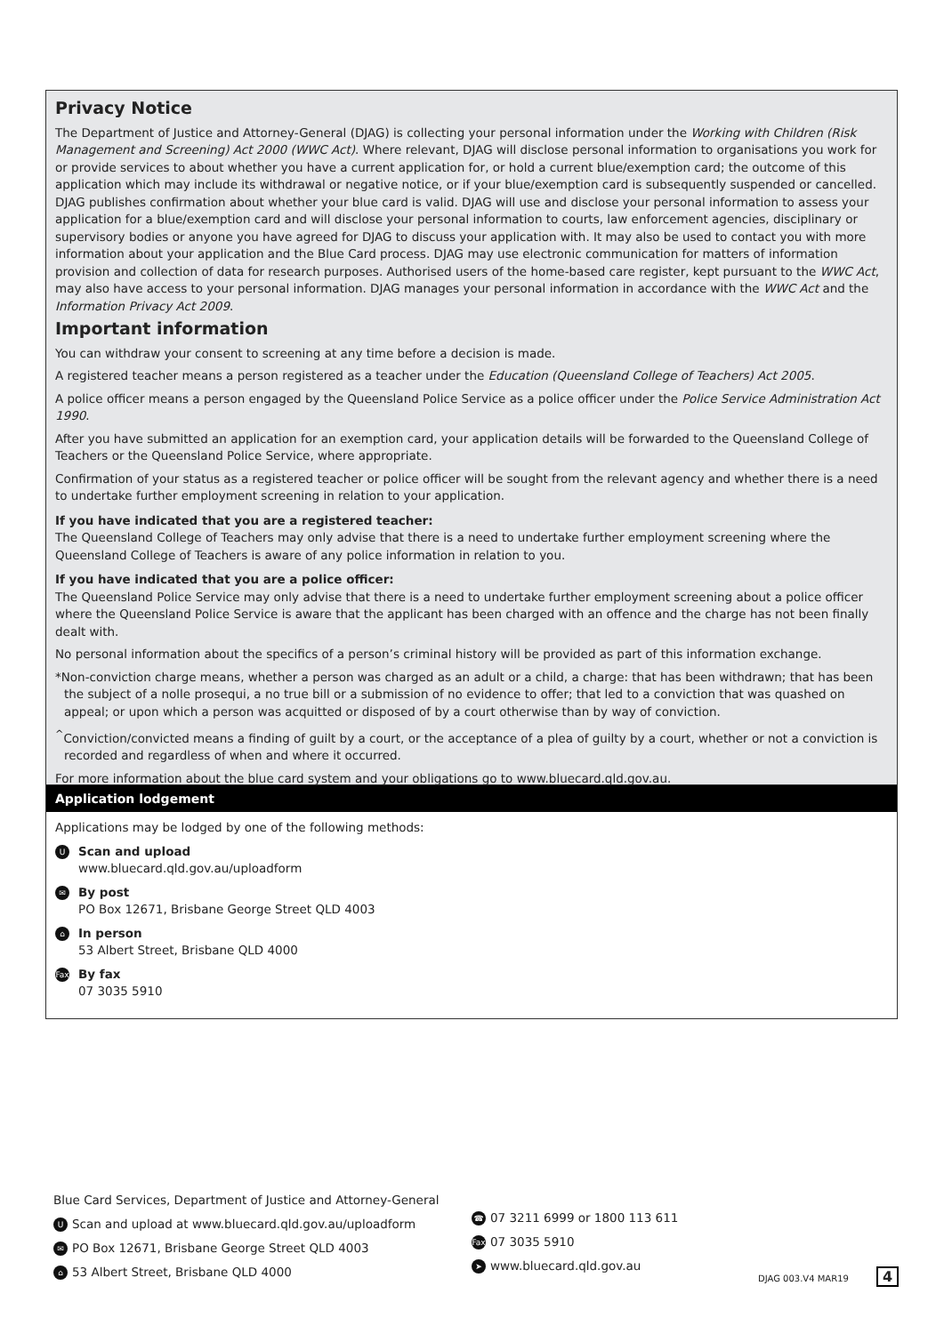Privacy Notice
The Department of Justice and Attorney-General (DJAG) is collecting your personal information under the Working with Children (Risk Management and Screening) Act 2000 (WWC Act). Where relevant, DJAG will disclose personal information to organisations you work for or provide services to about whether you have a current application for, or hold a current blue/exemption card; the outcome of this application which may include its withdrawal or negative notice, or if your blue/exemption card is subsequently suspended or cancelled. DJAG publishes confirmation about whether your blue card is valid. DJAG will use and disclose your personal information to assess your application for a blue/exemption card and will disclose your personal information to courts, law enforcement agencies, disciplinary or supervisory bodies or anyone you have agreed for DJAG to discuss your application with. It may also be used to contact you with more information about your application and the Blue Card process. DJAG may use electronic communication for matters of information provision and collection of data for research purposes. Authorised users of the home-based care register, kept pursuant to the WWC Act, may also have access to your personal information. DJAG manages your personal information in accordance with the WWC Act and the Information Privacy Act 2009.
Important information
You can withdraw your consent to screening at any time before a decision is made.
A registered teacher means a person registered as a teacher under the Education (Queensland College of Teachers) Act 2005.
A police officer means a person engaged by the Queensland Police Service as a police officer under the Police Service Administration Act 1990.
After you have submitted an application for an exemption card, your application details will be forwarded to the Queensland College of Teachers or the Queensland Police Service, where appropriate.
Confirmation of your status as a registered teacher or police officer will be sought from the relevant agency and whether there is a need to undertake further employment screening in relation to your application.
If you have indicated that you are a registered teacher:
The Queensland College of Teachers may only advise that there is a need to undertake further employment screening where the Queensland College of Teachers is aware of any police information in relation to you.
If you have indicated that you are a police officer:
The Queensland Police Service may only advise that there is a need to undertake further employment screening about a police officer where the Queensland Police Service is aware that the applicant has been charged with an offence and the charge has not been finally dealt with.
No personal information about the specifics of a person’s criminal history will be provided as part of this information exchange.
*Non-conviction charge means, whether a person was charged as an adult or a child, a charge: that has been withdrawn; that has been the subject of a nolle prosequi, a no true bill or a submission of no evidence to offer; that led to a conviction that was quashed on appeal; or upon which a person was acquitted or disposed of by a court otherwise than by way of conviction.
<sup>^</sup>Conviction/convicted means a finding of guilt by a court, or the acceptance of a plea of guilty by a court, whether or not a conviction is recorded and regardless of when and where it occurred.
For more information about the blue card system and your obligations go to www.bluecard.qld.gov.au.
Application lodgement
Applications may be lodged by one of the following methods:
U
Scan and upload
www.bluecard.qld.gov.au/uploadform
✉
By post
PO Box 12671, Brisbane George Street QLD 4003
⌂
In person
53 Albert Street, Brisbane QLD 4000
Fax
By fax
07 3035 5910
Blue Card Services, Department of Justice and Attorney-General
U Scan and upload at www.bluecard.qld.gov.au/uploadform
✉ PO Box 12671, Brisbane George Street QLD 4003
⌂ 53 Albert Street, Brisbane QLD 4000
☎ 07 3211 6999 or 1800 113 611
Fax 07 3035 5910
➤ www.bluecard.qld.gov.au
DJAG 003.V4 MAR19 4